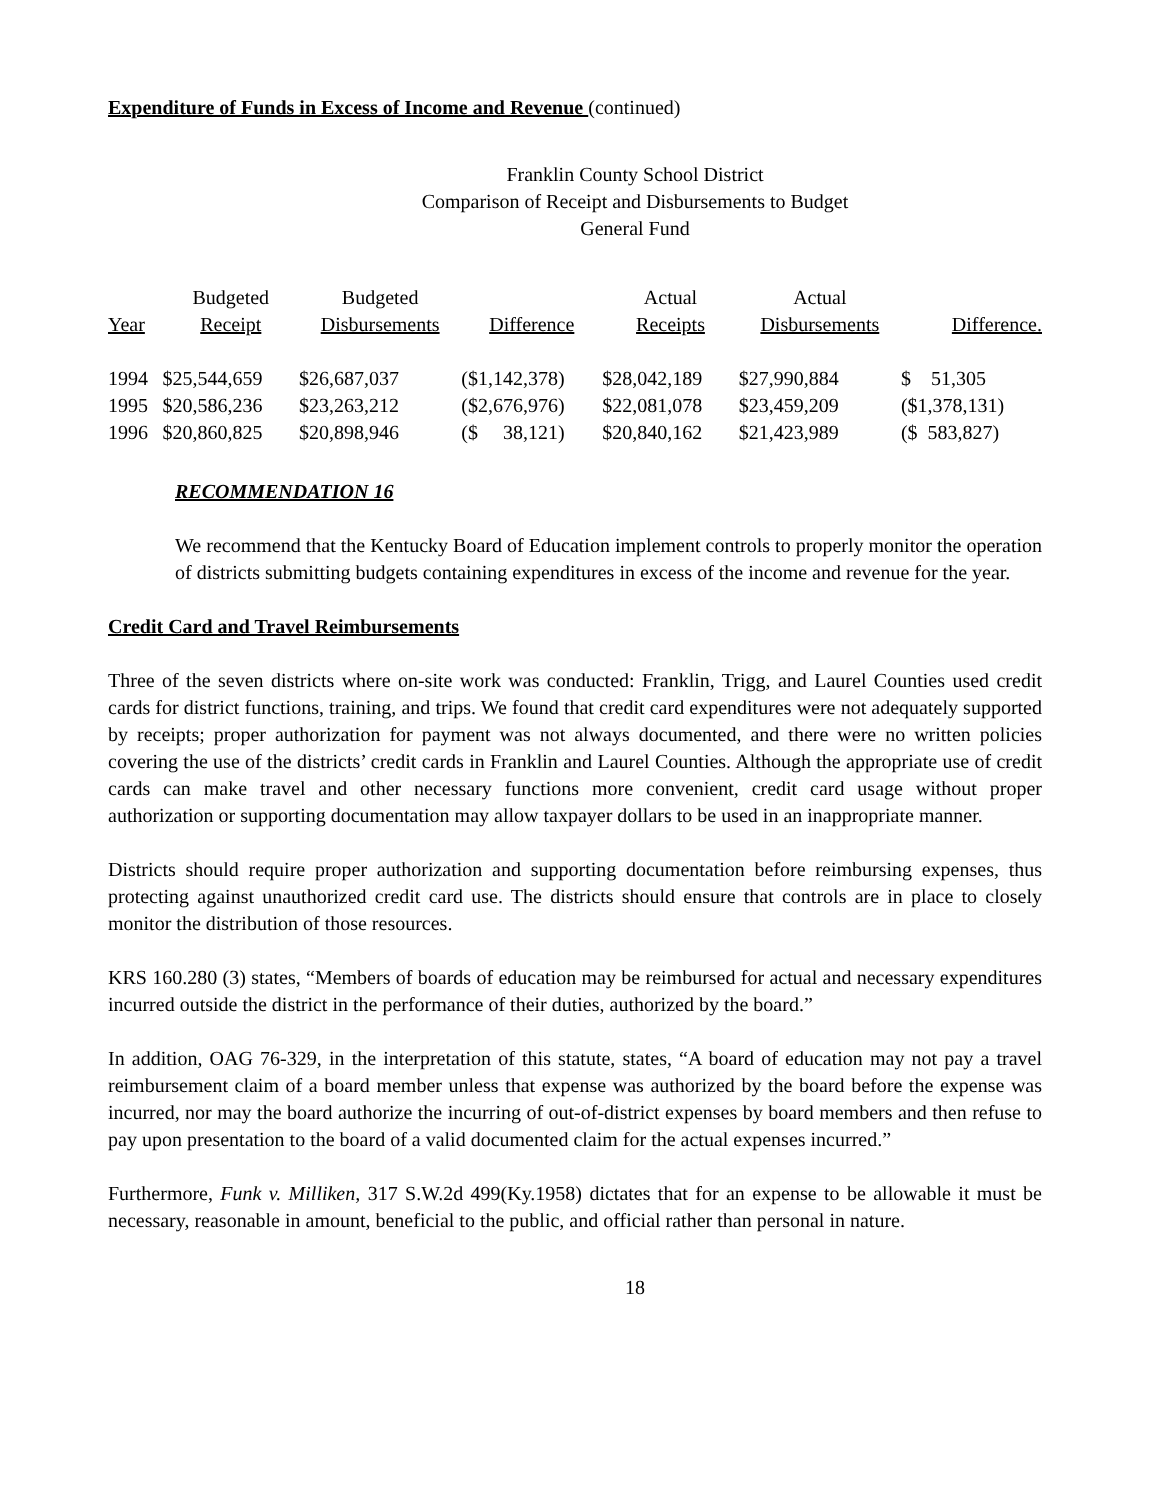Expenditure of Funds in Excess of Income and Revenue (continued)
Franklin County School District
Comparison of Receipt and Disbursements to Budget
General Fund
| | Budgeted | Budgeted | | Actual | Actual | |
| --- | --- | --- | --- | --- | --- | --- |
| Year | Receipt | Disbursements | Difference | Receipts | Disbursements | Difference. |
| 1994 | $25,544,659 | $26,687,037 | ($1,142,378) | $28,042,189 | $27,990,884 | $ 51,305 |
| 1995 | $20,586,236 | $23,263,212 | ($2,676,976) | $22,081,078 | $23,459,209 | ($1,378,131) |
| 1996 | $20,860,825 | $20,898,946 | ($ 38,121) | $20,840,162 | $21,423,989 | ($ 583,827) |
RECOMMENDATION 16
We recommend that the Kentucky Board of Education implement controls to properly monitor the operation of districts submitting budgets containing expenditures in excess of the income and revenue for the year.
Credit Card and Travel Reimbursements
Three of the seven districts where on-site work was conducted: Franklin, Trigg, and Laurel Counties used credit cards for district functions, training, and trips. We found that credit card expenditures were not adequately supported by receipts; proper authorization for payment was not always documented, and there were no written policies covering the use of the districts’ credit cards in Franklin and Laurel Counties. Although the appropriate use of credit cards can make travel and other necessary functions more convenient, credit card usage without proper authorization or supporting documentation may allow taxpayer dollars to be used in an inappropriate manner.
Districts should require proper authorization and supporting documentation before reimbursing expenses, thus protecting against unauthorized credit card use. The districts should ensure that controls are in place to closely monitor the distribution of those resources.
KRS 160.280 (3) states, “Members of boards of education may be reimbursed for actual and necessary expenditures incurred outside the district in the performance of their duties, authorized by the board.”
In addition, OAG 76-329, in the interpretation of this statute, states, “A board of education may not pay a travel reimbursement claim of a board member unless that expense was authorized by the board before the expense was incurred, nor may the board authorize the incurring of out-of-district expenses by board members and then refuse to pay upon presentation to the board of a valid documented claim for the actual expenses incurred.”
Furthermore, Funk v. Milliken, 317 S.W.2d 499(Ky.1958) dictates that for an expense to be allowable it must be necessary, reasonable in amount, beneficial to the public, and official rather than personal in nature.
18